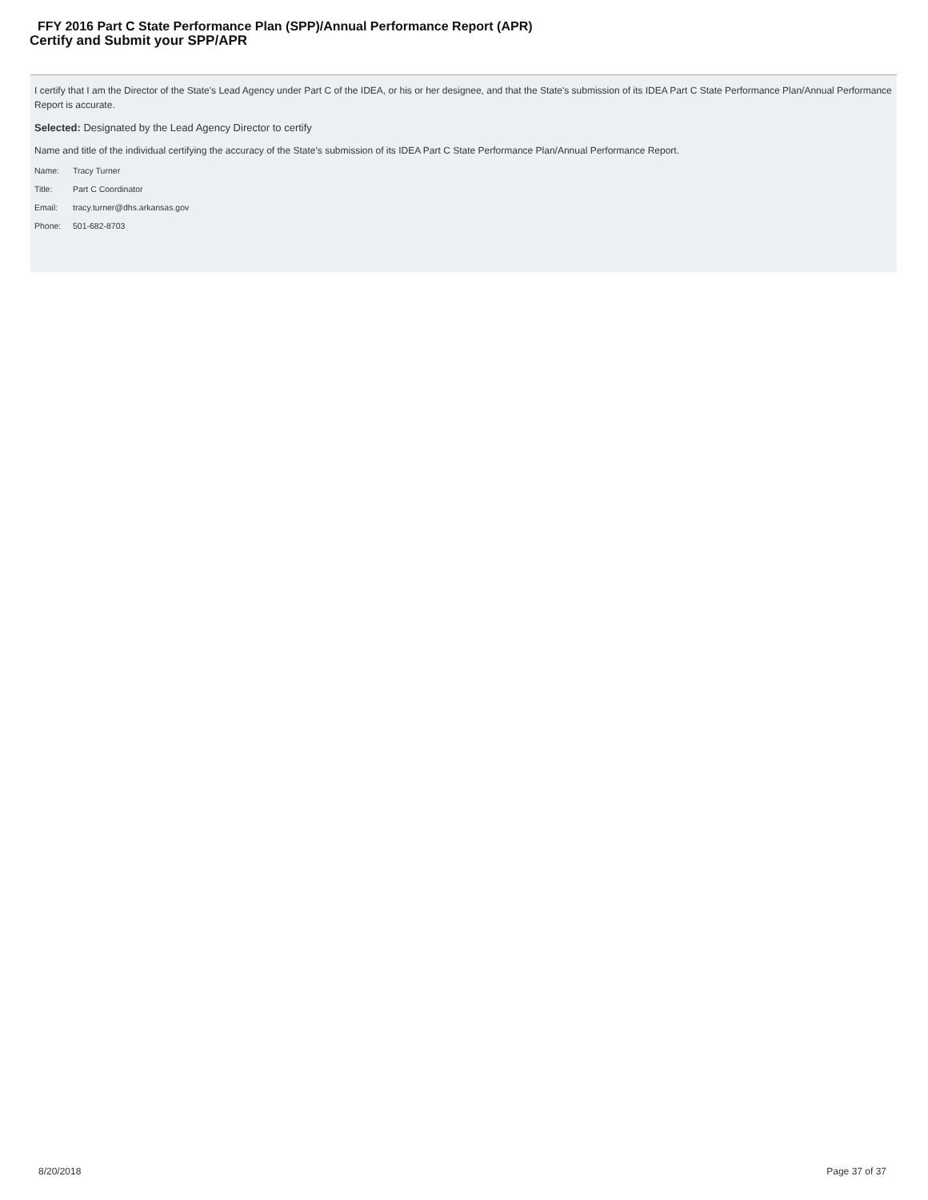FFY 2016 Part C State Performance Plan (SPP)/Annual Performance Report (APR)
Certify and Submit your SPP/APR
I certify that I am the Director of the State's Lead Agency under Part C of the IDEA, or his or her designee, and that the State's submission of its IDEA Part C State Performance Plan/Annual Performance Report is accurate.
Selected: Designated by the Lead Agency Director to certify
Name and title of the individual certifying the accuracy of the State's submission of its IDEA Part C State Performance Plan/Annual Performance Report.
| Name: | Tracy Turner |
| Title: | Part C Coordinator |
| Email: | tracy.turner@dhs.arkansas.gov |
| Phone: | 501-682-8703 |
8/20/2018 Page 37 of 37